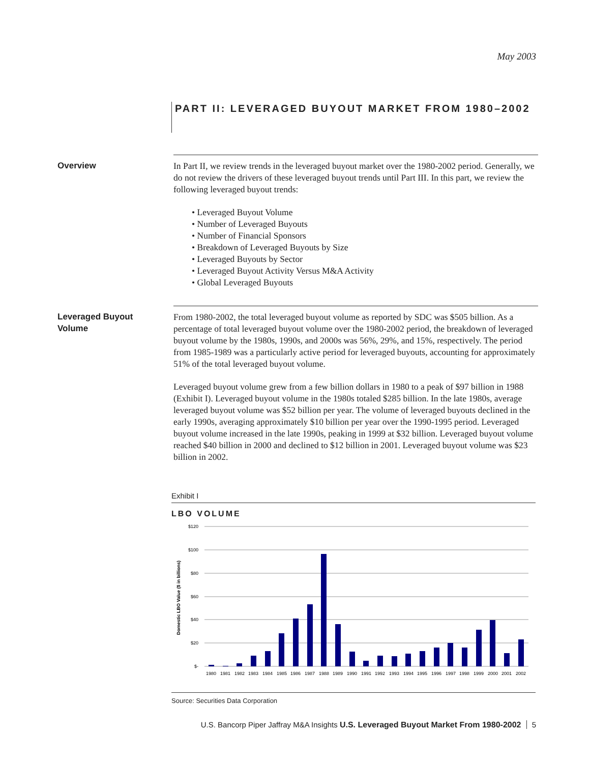May 2003
PART II: LEVERAGED BUYOUT MARKET FROM 1980–2002
Overview In Part II, we review trends in the leveraged buyout market over the 1980-2002 period. Generally, we do not review the drivers of these leveraged buyout trends until Part III. In this part, we review the following leveraged buyout trends:
• Leveraged Buyout Volume
• Number of Leveraged Buyouts
• Number of Financial Sponsors
• Breakdown of Leveraged Buyouts by Size
• Leveraged Buyouts by Sector
• Leveraged Buyout Activity Versus M&A Activity
• Global Leveraged Buyouts
Leveraged Buyout
Volume
From 1980-2002, the total leveraged buyout volume as reported by SDC was $505 billion. As a percentage of total leveraged buyout volume over the 1980-2002 period, the breakdown of leveraged buyout volume by the 1980s, 1990s, and 2000s was 56%, 29%, and 15%, respectively. The period from 1985-1989 was a particularly active period for leveraged buyouts, accounting for approximately 51% of the total leveraged buyout volume.
Leveraged buyout volume grew from a few billion dollars in 1980 to a peak of $97 billion in 1988 (Exhibit I). Leveraged buyout volume in the 1980s totaled $285 billion. In the late 1980s, average leveraged buyout volume was $52 billion per year. The volume of leveraged buyouts declined in the early 1990s, averaging approximately $10 billion per year over the 1990-1995 period. Leveraged buyout volume increased in the late 1990s, peaking in 1999 at $32 billion. Leveraged buyout volume reached $40 billion in 2000 and declined to $12 billion in 2001. Leveraged buyout volume was $23 billion in 2002.
Exhibit I
LBO VOLUME
$120
$100
$80
$60
$40
$20
$-
Domestic LBO Value ($ in billions)
1980
1981
1982
1983
1984
1985
1986
1987
1988
1989
1990
1991
1992
1993
1994
1995
1996
1997
1998
1999
2000
2001
2002
Source: Securities Data Corporation
U.S. Bancorp Piper Jaffray M&A Insights U.S. Leveraged Buyout Market From 1980-2002 5